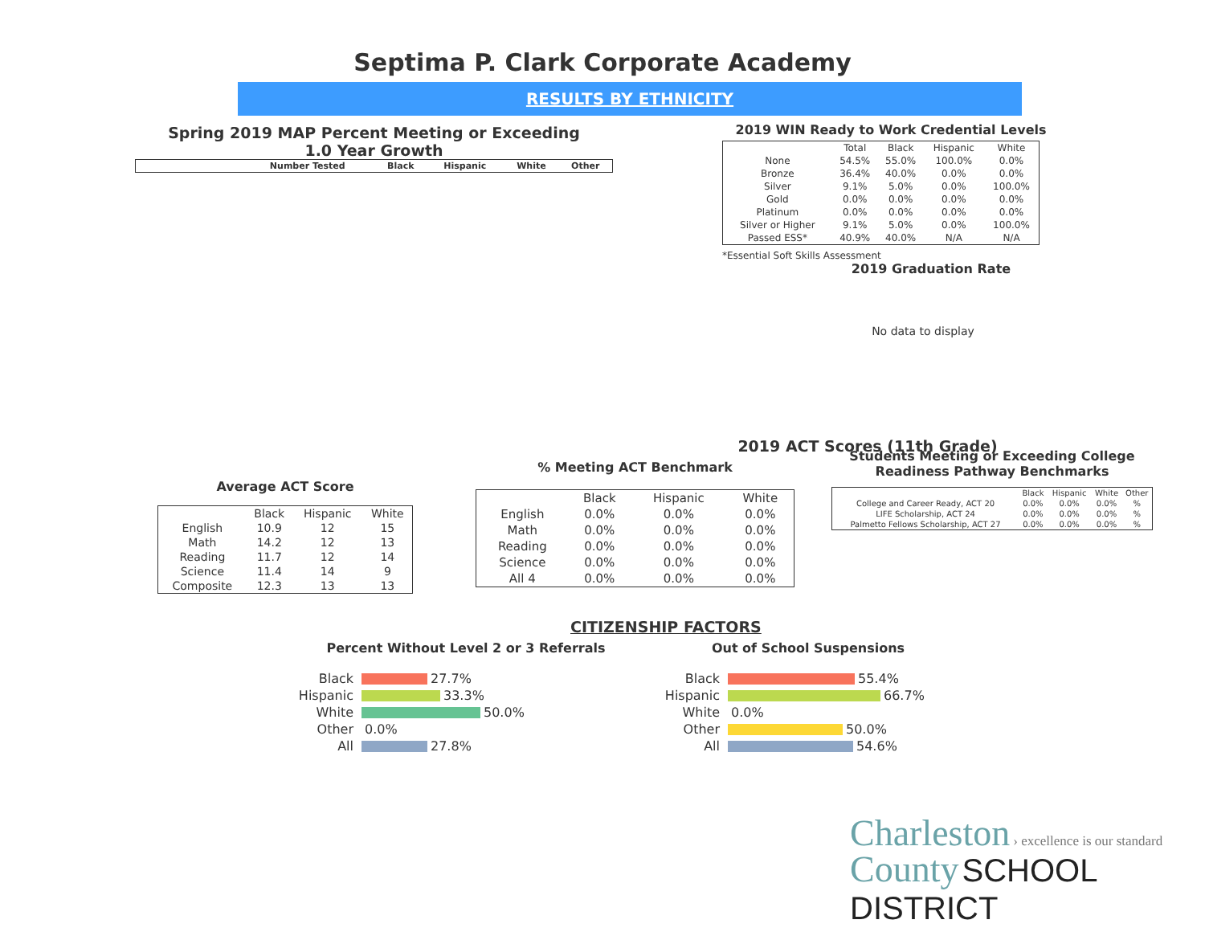Septima P. Clark Corporate Academy
RESULTS BY ETHNICITY
Spring 2019 MAP Percent Meeting or Exceeding
1.0 Year Growth
| | | Number Tested | Black | Hispanic | White | Other |
| --- | --- | --- | --- | --- | --- | --- |
2019 WIN Ready to Work Credential Levels
| | Total | Black | Hispanic | White |
| --- | --- | --- | --- | --- |
| None | 54.5% | 55.0% | 100.0% | 0.0% |
| Bronze | 36.4% | 40.0% | 0.0% | 0.0% |
| Silver | 9.1% | 5.0% | 0.0% | 100.0% |
| Gold | 0.0% | 0.0% | 0.0% | 0.0% |
| Platinum | 0.0% | 0.0% | 0.0% | 0.0% |
| Silver or Higher | 9.1% | 5.0% | 0.0% | 100.0% |
| Passed ESS* | 40.9% | 40.0% | N/A | N/A |
*Essential Soft Skills Assessment
2019 Graduation Rate
No data to display
2019 ACT Scores (11th Grade)
Average ACT Score
| | Black | Hispanic | White |
| --- | --- | --- | --- |
| English | 10.9 | 12 | 15 |
| Math | 14.2 | 12 | 13 |
| Reading | 11.7 | 12 | 14 |
| Science | 11.4 | 14 | 9 |
| Composite | 12.3 | 13 | 13 |
% Meeting ACT Benchmark
| | Black | Hispanic | White |
| --- | --- | --- | --- |
| English | 0.0% | 0.0% | 0.0% |
| Math | 0.0% | 0.0% | 0.0% |
| Reading | 0.0% | 0.0% | 0.0% |
| Science | 0.0% | 0.0% | 0.0% |
| All 4 | 0.0% | 0.0% | 0.0% |
Students Meeting or Exceeding College Readiness Pathway Benchmarks
| | Black | Hispanic | White | Other |
| --- | --- | --- | --- | --- |
| College and Career Ready, ACT 20 | 0.0% | 0.0% | 0.0% | % |
| LIFE Scholarship, ACT 24 | 0.0% | 0.0% | 0.0% | % |
| Palmetto Fellows Scholarship, ACT 27 | 0.0% | 0.0% | 0.0% | % |
CITIZENSHIP FACTORS
Percent Without Level 2 or 3 Referrals
Black 27.7%
Hispanic 33.3%
White 50.0%
Other 0.0%
All 27.8%
Out of School Suspensions
Black 55.4%
Hispanic 66.7%
White 0.0%
Other 50.0%
All 54.6%
Charleston › excellence is our standard
County SCHOOL DISTRICT